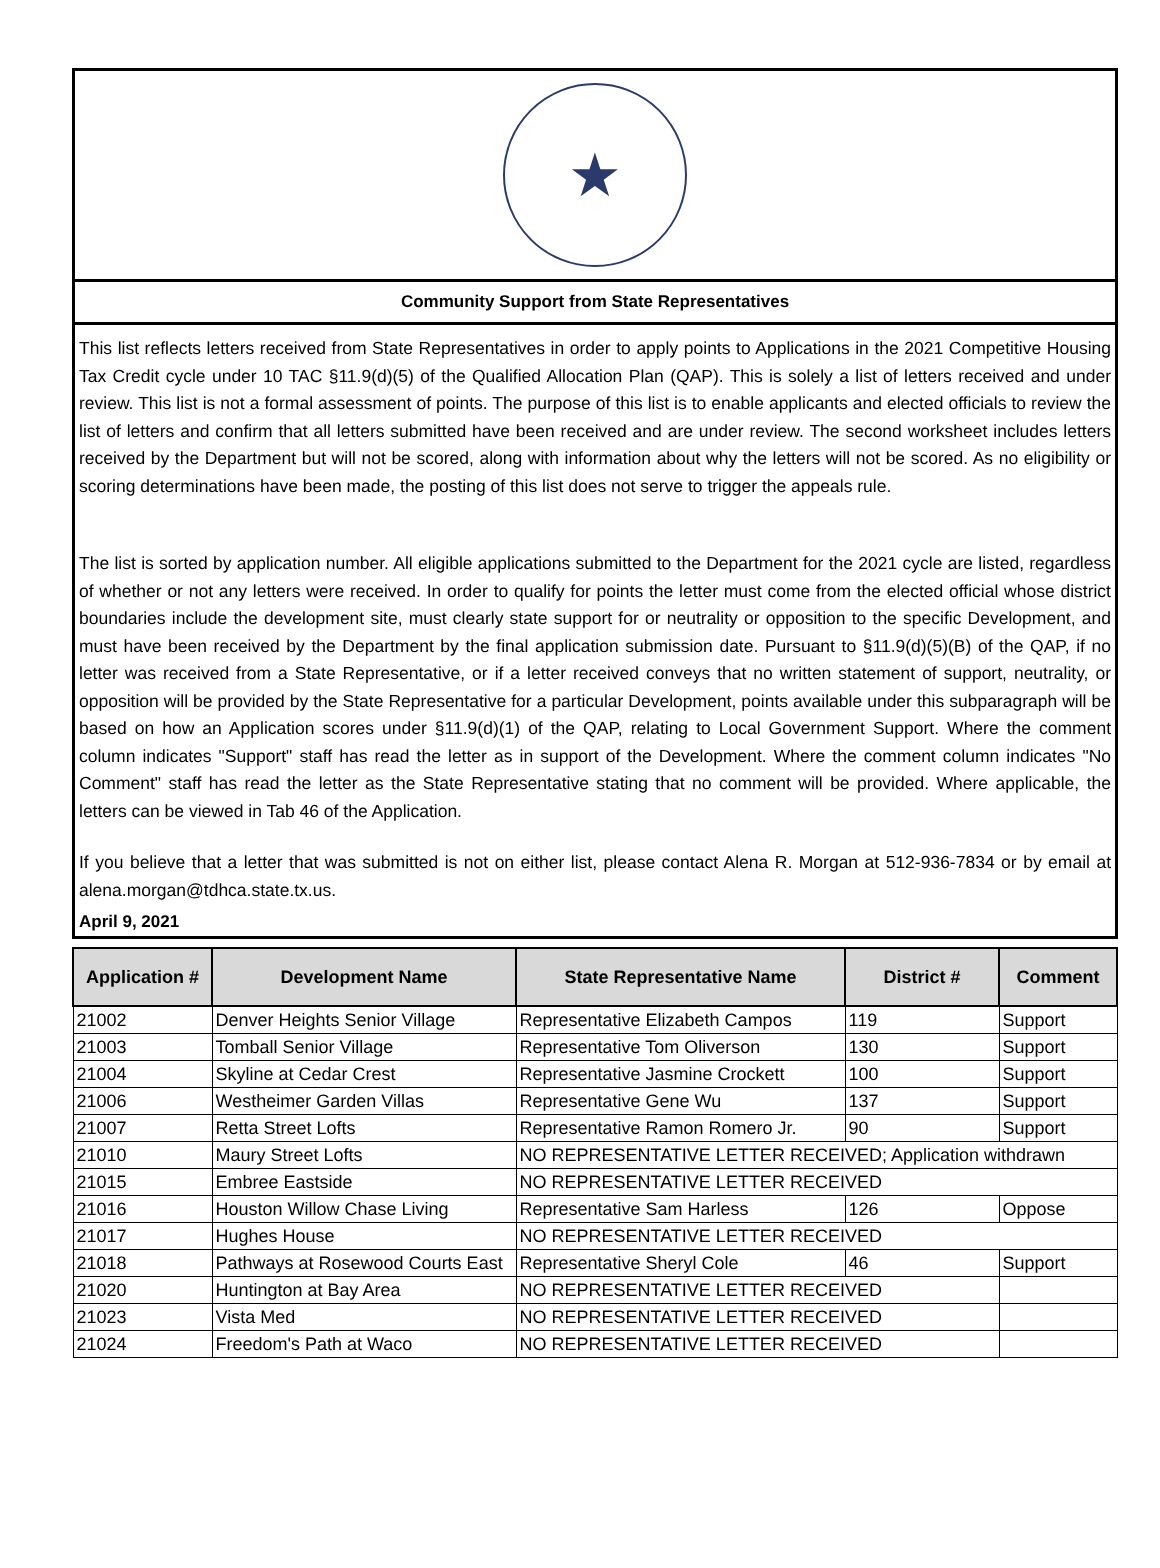★
Community Support from State Representatives
This list reflects letters received from State Representatives in order to apply points to Applications in the 2021 Competitive Housing Tax Credit cycle under 10 TAC §11.9(d)(5) of the Qualified Allocation Plan (QAP). This is solely a list of letters received and under review. This list is not a formal assessment of points. The purpose of this list is to enable applicants and elected officials to review the list of letters and confirm that all letters submitted have been received and are under review. The second worksheet includes letters received by the Department but will not be scored, along with information about why the letters will not be scored. As no eligibility or scoring determinations have been made, the posting of this list does not serve to trigger the appeals rule.
The list is sorted by application number. All eligible applications submitted to the Department for the 2021 cycle are listed, regardless of whether or not any letters were received. In order to qualify for points the letter must come from the elected official whose district boundaries include the development site, must clearly state support for or neutrality or opposition to the specific Development, and must have been received by the Department by the final application submission date. Pursuant to §11.9(d)(5)(B) of the QAP, if no letter was received from a State Representative, or if a letter received conveys that no written statement of support, neutrality, or opposition will be provided by the State Representative for a particular Development, points available under this subparagraph will be based on how an Application scores under §11.9(d)(1) of the QAP, relating to Local Government Support. Where the comment column indicates "Support" staff has read the letter as in support of the Development. Where the comment column indicates "No Comment" staff has read the letter as the State Representative stating that no comment will be provided. Where applicable, the letters can be viewed in Tab 46 of the Application.
If you believe that a letter that was submitted is not on either list, please contact Alena R. Morgan at 512-936-7834 or by email at alena.morgan@tdhca.state.tx.us.
April 9, 2021
| Application # | Development Name | State Representative Name | District # | Comment |
| --- | --- | --- | --- | --- |
| 21002 | Denver Heights Senior Village | Representative Elizabeth Campos | 119 | Support |
| 21003 | Tomball Senior Village | Representative Tom Oliverson | 130 | Support |
| 21004 | Skyline at Cedar Crest | Representative Jasmine Crockett | 100 | Support |
| 21006 | Westheimer Garden Villas | Representative Gene Wu | 137 | Support |
| 21007 | Retta Street Lofts | Representative Ramon Romero Jr. | 90 | Support |
| 21010 | Maury Street Lofts | NO REPRESENTATIVE LETTER RECEIVED; Application withdrawn | | |
| 21015 | Embree Eastside | NO REPRESENTATIVE LETTER RECEIVED | | |
| 21016 | Houston Willow Chase Living | Representative Sam Harless | 126 | Oppose |
| 21017 | Hughes House | NO REPRESENTATIVE LETTER RECEIVED | | |
| 21018 | Pathways at Rosewood Courts East | Representative Sheryl Cole | 46 | Support |
| 21020 | Huntington at Bay Area | NO REPRESENTATIVE LETTER RECEIVED | | |
| 21023 | Vista Med | NO REPRESENTATIVE LETTER RECEIVED | | |
| 21024 | Freedom's Path at Waco | NO REPRESENTATIVE LETTER RECEIVED | | |